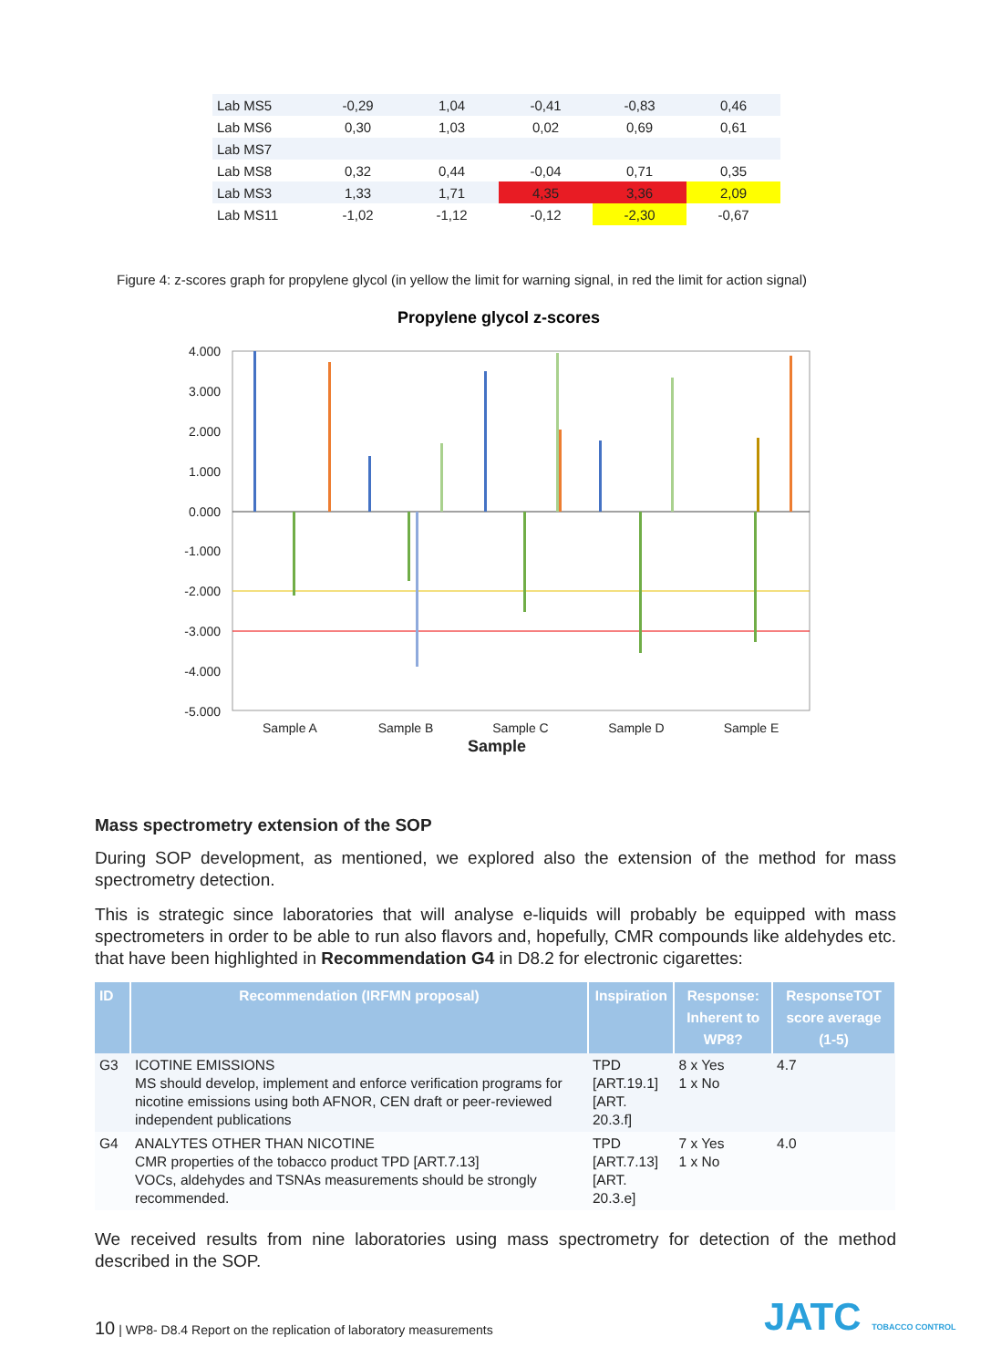| Lab MS5 | -0,29 | 1,04 | -0,41 | -0,83 | 0,46 |
| Lab MS6 | 0,30 | 1,03 | 0,02 | 0,69 | 0,61 |
| Lab MS7 | | | | | |
| Lab MS8 | 0,32 | 0,44 | -0,04 | 0,71 | 0,35 |
| Lab MS3 | 1,33 | 1,71 | 4,35 | 3,36 | 2,09 |
| Lab MS11 | -1,02 | -1,12 | -0,12 | -2,30 | -0,67 |
Figure 4: z-scores graph for propylene glycol (in yellow the limit for warning signal, in red the limit for action signal)
Propylene glycol z-scores
4.000
3.000
2.000
1.000
0.000
-1.000
-2.000
-3.000
-4.000
-5.000
Sample A
Sample B
Sample C
Sample D
Sample E
Sample
Mass spectrometry extension of the SOP
During SOP development, as mentioned, we explored also the extension of the method for mass spectrometry detection.
This is strategic since laboratories that will analyse e-liquids will probably be equipped with mass spectrometers in order to be able to run also flavors and, hopefully, CMR compounds like aldehydes etc. that have been highlighted in Recommendation G4 in D8.2 for electronic cigarettes:
| ID | Recommendation (IRFMN proposal) | Inspiration | Response: Inherent to WP8? | ResponseTOT score average (1-5) |
| --- | --- | --- | --- | --- |
| G3 | ICOTINE EMISSIONS MS should develop, implement and enforce verification programs for nicotine emissions using both AFNOR, CEN draft or peer-reviewed independent publications | TPD [ART.19.1] [ART. 20.3.f] | 8 x Yes 1 x No | 4.7 |
| G4 | ANALYTES OTHER THAN NICOTINE CMR properties of the tobacco product TPD [ART.7.13] VOCs, aldehydes and TSNAs measurements should be strongly recommended. | TPD [ART.7.13] [ART. 20.3.e] | 7 x Yes 1 x No | 4.0 |
We received results from nine laboratories using mass spectrometry for detection of the method described in the SOP.
10 | WP8- D8.4 Report on the replication of laboratory measurements
JATC TOBACCO CONTROL